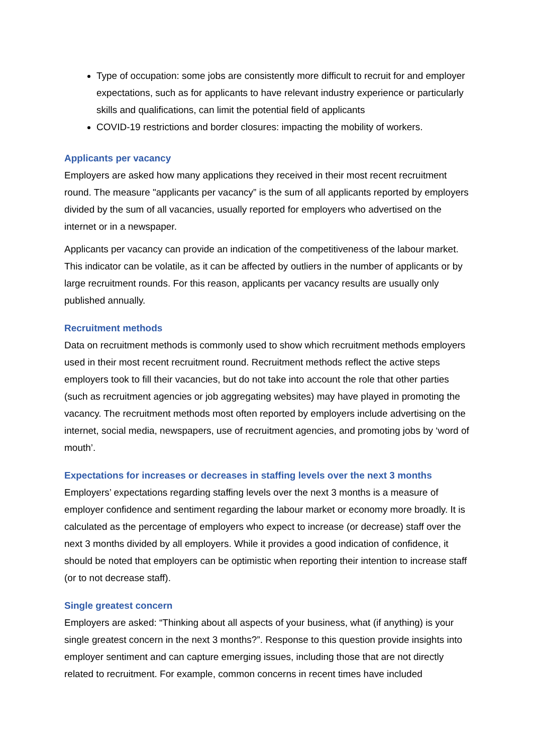Type of occupation: some jobs are consistently more difficult to recruit for and employer expectations, such as for applicants to have relevant industry experience or particularly skills and qualifications, can limit the potential field of applicants
COVID-19 restrictions and border closures: impacting the mobility of workers.
Applicants per vacancy
Employers are asked how many applications they received in their most recent recruitment round. The measure "applicants per vacancy” is the sum of all applicants reported by employers divided by the sum of all vacancies, usually reported for employers who advertised on the internet or in a newspaper.
Applicants per vacancy can provide an indication of the competitiveness of the labour market. This indicator can be volatile, as it can be affected by outliers in the number of applicants or by large recruitment rounds. For this reason, applicants per vacancy results are usually only published annually.
Recruitment methods
Data on recruitment methods is commonly used to show which recruitment methods employers used in their most recent recruitment round. Recruitment methods reflect the active steps employers took to fill their vacancies, but do not take into account the role that other parties (such as recruitment agencies or job aggregating websites) may have played in promoting the vacancy. The recruitment methods most often reported by employers include advertising on the internet, social media, newspapers, use of recruitment agencies, and promoting jobs by ‘word of mouth’.
Expectations for increases or decreases in staffing levels over the next 3 months
Employers’ expectations regarding staffing levels over the next 3 months is a measure of employer confidence and sentiment regarding the labour market or economy more broadly. It is calculated as the percentage of employers who expect to increase (or decrease) staff over the next 3 months divided by all employers. While it provides a good indication of confidence, it should be noted that employers can be optimistic when reporting their intention to increase staff (or to not decrease staff).
Single greatest concern
Employers are asked: “Thinking about all aspects of your business, what (if anything) is your single greatest concern in the next 3 months?”. Response to this question provide insights into employer sentiment and can capture emerging issues, including those that are not directly related to recruitment. For example, common concerns in recent times have included